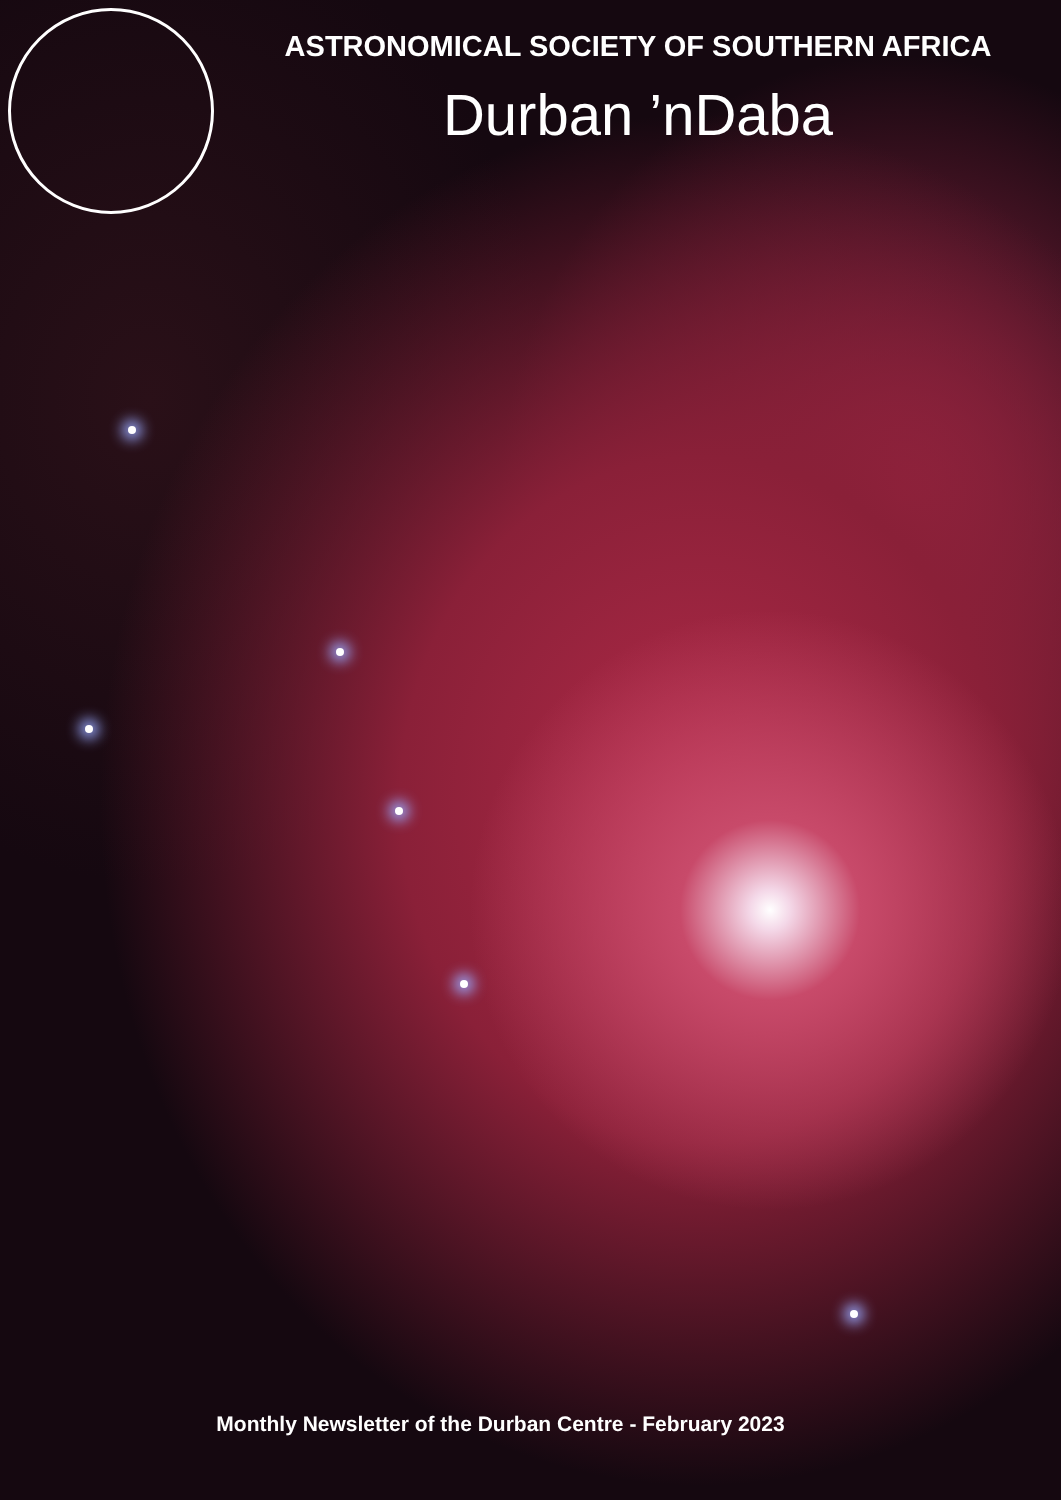ASTRONOMICAL SOCIETY OF SOUTHERN AFRICA
Durban ’nDaba
Monthly Newsletter of the Durban Centre - February 2023